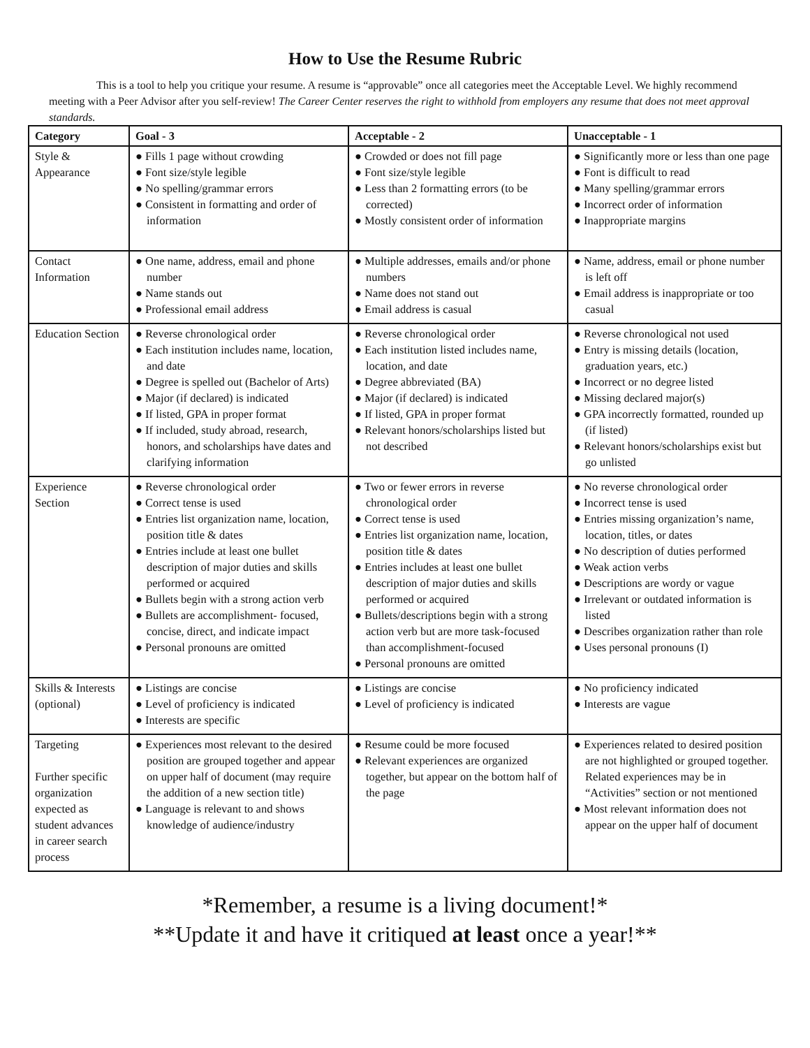How to Use the Resume Rubric
This is a tool to help you critique your resume. A resume is “approvable” once all categories meet the Acceptable Level. We highly recommend meeting with a Peer Advisor after you self-review! The Career Center reserves the right to withhold from employers any resume that does not meet approval standards.
| Category | Goal - 3 | Acceptable - 2 | Unacceptable - 1 |
| --- | --- | --- | --- |
| Style & Appearance | ● Fills 1 page without crowding ● Font size/style legible ● No spelling/grammar errors ● Consistent in formatting and order of information | ● Crowded or does not fill page ● Font size/style legible ● Less than 2 formatting errors (to be corrected) ● Mostly consistent order of information | ● Significantly more or less than one page ● Font is difficult to read ● Many spelling/grammar errors ● Incorrect order of information ● Inappropriate margins |
| Contact Information | ● One name, address, email and phone number ● Name stands out ● Professional email address | ● Multiple addresses, emails and/or phone numbers ● Name does not stand out ● Email address is casual | ● Name, address, email or phone number is left off ● Email address is inappropriate or too casual |
| Education Section | ● Reverse chronological order ● Each institution includes name, location, and date ● Degree is spelled out (Bachelor of Arts) ● Major (if declared) is indicated ● If listed, GPA in proper format ● If included, study abroad, research, honors, and scholarships have dates and clarifying information | ● Reverse chronological order ● Each institution listed includes name, location, and date ● Degree abbreviated (BA) ● Major (if declared) is indicated ● If listed, GPA in proper format ● Relevant honors/scholarships listed but not described | ● Reverse chronological not used ● Entry is missing details (location, graduation years, etc.) ● Incorrect or no degree listed ● Missing declared major(s) ● GPA incorrectly formatted, rounded up (if listed) ● Relevant honors/scholarships exist but go unlisted |
| Experience Section | ● Reverse chronological order ● Correct tense is used ● Entries list organization name, location, position title & dates ● Entries include at least one bullet description of major duties and skills performed or acquired ● Bullets begin with a strong action verb ● Bullets are accomplishment- focused, concise, direct, and indicate impact ● Personal pronouns are omitted | ● Two or fewer errors in reverse chronological order ● Correct tense is used ● Entries list organization name, location, position title & dates ● Entries includes at least one bullet description of major duties and skills performed or acquired ● Bullets/descriptions begin with a strong action verb but are more task-focused than accomplishment-focused ● Personal pronouns are omitted | ● No reverse chronological order ● Incorrect tense is used ● Entries missing organization’s name, location, titles, or dates ● No description of duties performed ● Weak action verbs ● Descriptions are wordy or vague ● Irrelevant or outdated information is listed ● Describes organization rather than role ● Uses personal pronouns (I) |
| Skills & Interests (optional) | ● Listings are concise ● Level of proficiency is indicated ● Interests are specific | ● Listings are concise ● Level of proficiency is indicated | ● No proficiency indicated ● Interests are vague |
| Targeting Further specific organization expected as student advances in career search process | ● Experiences most relevant to the desired position are grouped together and appear on upper half of document (may require the addition of a new section title) ● Language is relevant to and shows knowledge of audience/industry | ● Resume could be more focused ● Relevant experiences are organized together, but appear on the bottom half of the page | ● Experiences related to desired position are not highlighted or grouped together. Related experiences may be in “Activities” section or not mentioned ● Most relevant information does not appear on the upper half of document |
*Remember, a resume is a living document!*
**Update it and have it critiqued at least once a year!**